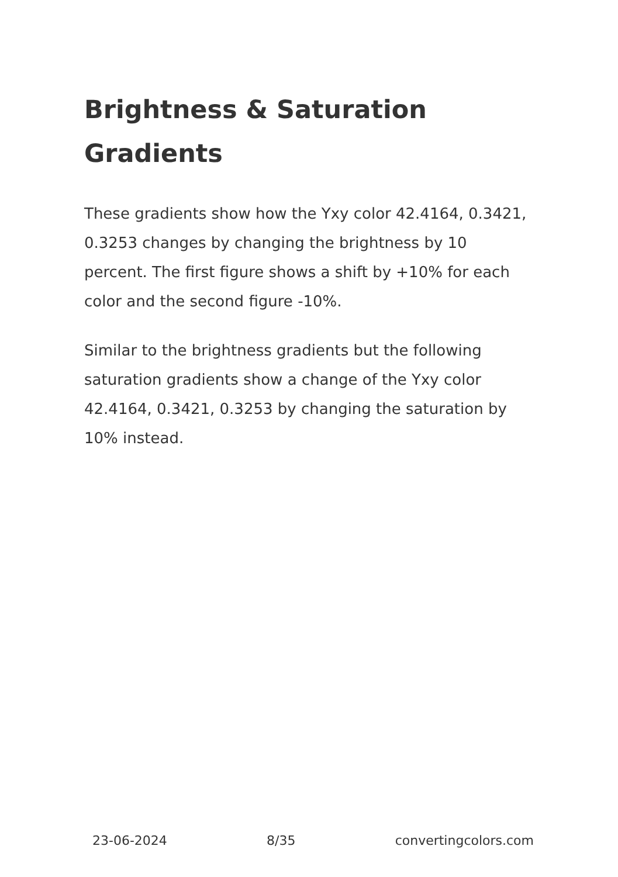Brightness & Saturation Gradients
These gradients show how the Yxy color 42.4164, 0.3421, 0.3253 changes by changing the brightness by 10 percent. The first figure shows a shift by +10% for each color and the second figure -10%.
Similar to the brightness gradients but the following saturation gradients show a change of the Yxy color 42.4164, 0.3421, 0.3253 by changing the saturation by 10% instead.
23-06-2024 8/35 convertingcolors.com